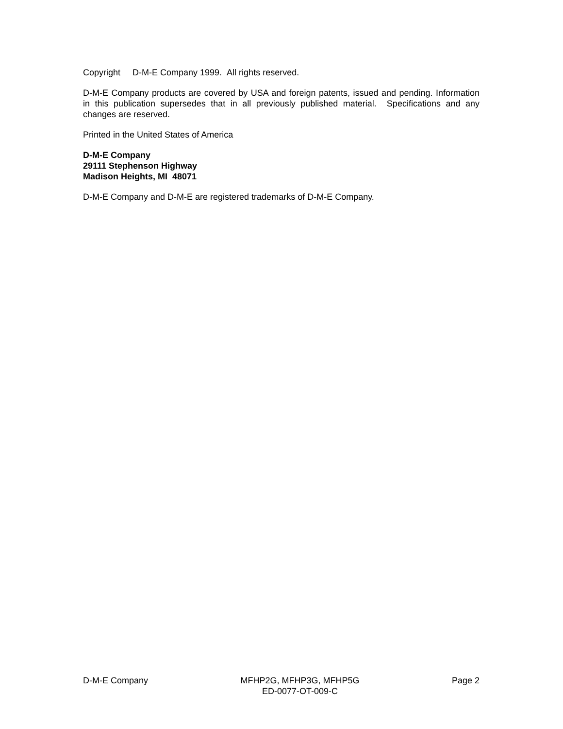Copyright D-M-E Company 1999. All rights reserved.
D-M-E Company products are covered by USA and foreign patents, issued and pending. Information in this publication supersedes that in all previously published material. Specifications and any changes are reserved.
Printed in the United States of America
D-M-E Company
29111 Stephenson Highway
Madison Heights, MI 48071
D-M-E Company and D-M-E are registered trademarks of D-M-E Company.
D-M-E Company MFHP2G, MFHP3G, MFHP5G
ED-0077-OT-009-C
Page 2